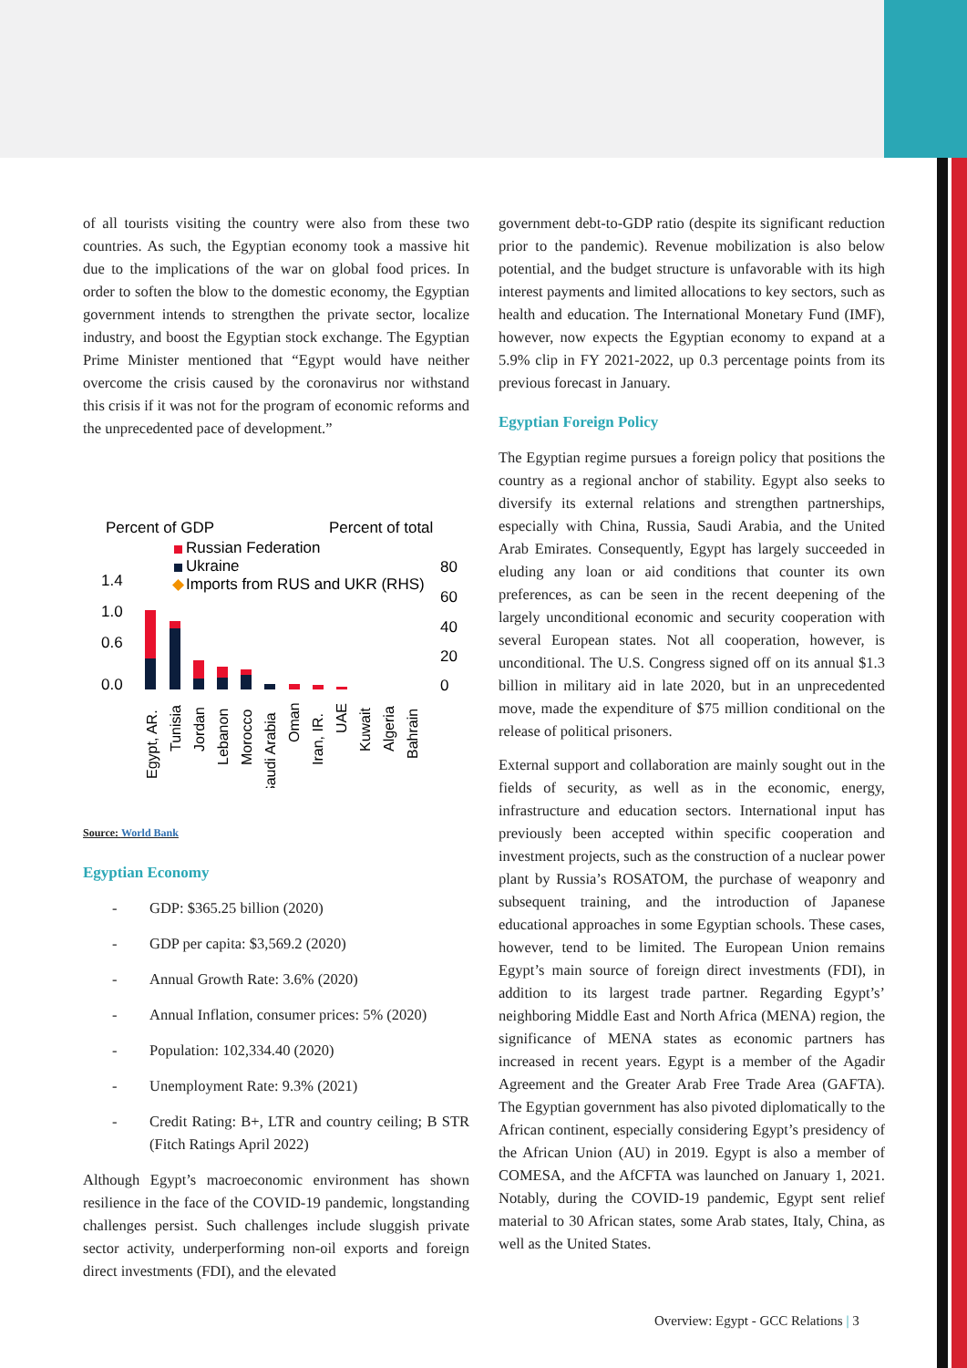of all tourists visiting the country were also from these two countries. As such, the Egyptian economy took a massive hit due to the implications of the war on global food prices. In order to soften the blow to the domestic economy, the Egyptian government intends to strengthen the private sector, localize industry, and boost the Egyptian stock exchange. The Egyptian Prime Minister mentioned that “Egypt would have neither overcome the crisis caused by the coronavirus nor withstand this crisis if it was not for the program of economic reforms and the unprecedented pace of development.”
Percent of GDP
Percent of total
Russian Federation
Ukraine
◆
Imports from RUS and UKR (RHS)
1.4
1.0
0.6
0.0
80
60
40
20
0
Egypt, AR.
Tunisia
Jordan
Lebanon
Morocco
Saudi Arabia
Oman
Iran, IR.
UAE
Kuwait
Algeria
Bahrain
Source: World Bank
Egyptian Economy
- GDP: $365.25 billion (2020)
- GDP per capita: $3,569.2 (2020)
- Annual Growth Rate: 3.6% (2020)
- Annual Inflation, consumer prices: 5% (2020)
- Population: 102,334.40 (2020)
- Unemployment Rate: 9.3% (2021)
- Credit Rating: B+, LTR and country ceiling; B STR (Fitch Ratings April 2022)
Although Egypt’s macroeconomic environment has shown resilience in the face of the COVID-19 pandemic, longstanding challenges persist. Such challenges include sluggish private sector activity, underperforming non-oil exports and foreign direct investments (FDI), and the elevated
government debt-to-GDP ratio (despite its significant reduction prior to the pandemic). Revenue mobilization is also below potential, and the budget structure is unfavorable with its high interest payments and limited allocations to key sectors, such as health and education. The International Monetary Fund (IMF), however, now expects the Egyptian economy to expand at a 5.9% clip in FY 2021-2022, up 0.3 percentage points from its previous forecast in January.
Egyptian Foreign Policy
The Egyptian regime pursues a foreign policy that positions the country as a regional anchor of stability. Egypt also seeks to diversify its external relations and strengthen partnerships, especially with China, Russia, Saudi Arabia, and the United Arab Emirates. Consequently, Egypt has largely succeeded in eluding any loan or aid conditions that counter its own preferences, as can be seen in the recent deepening of the largely unconditional economic and security cooperation with several European states. Not all cooperation, however, is unconditional. The U.S. Congress signed off on its annual $1.3 billion in military aid in late 2020, but in an unprecedented move, made the expenditure of $75 million conditional on the release of political prisoners.
External support and collaboration are mainly sought out in the fields of security, as well as in the economic, energy, infrastructure and education sectors. International input has previously been accepted within specific cooperation and investment projects, such as the construction of a nuclear power plant by Russia’s ROSATOM, the purchase of weaponry and subsequent training, and the introduction of Japanese educational approaches in some Egyptian schools. These cases, however, tend to be limited. The European Union remains Egypt’s main source of foreign direct investments (FDI), in addition to its largest trade partner. Regarding Egypt’s’ neighboring Middle East and North Africa (MENA) region, the significance of MENA states as economic partners has increased in recent years. Egypt is a member of the Agadir Agreement and the Greater Arab Free Trade Area (GAFTA). The Egyptian government has also pivoted diplomatically to the African continent, especially considering Egypt’s presidency of the African Union (AU) in 2019. Egypt is also a member of COMESA, and the AfCFTA was launched on January 1, 2021. Notably, during the COVID-19 pandemic, Egypt sent relief material to 30 African states, some Arab states, Italy, China, as well as the United States.
Overview: Egypt - GCC Relations | 3